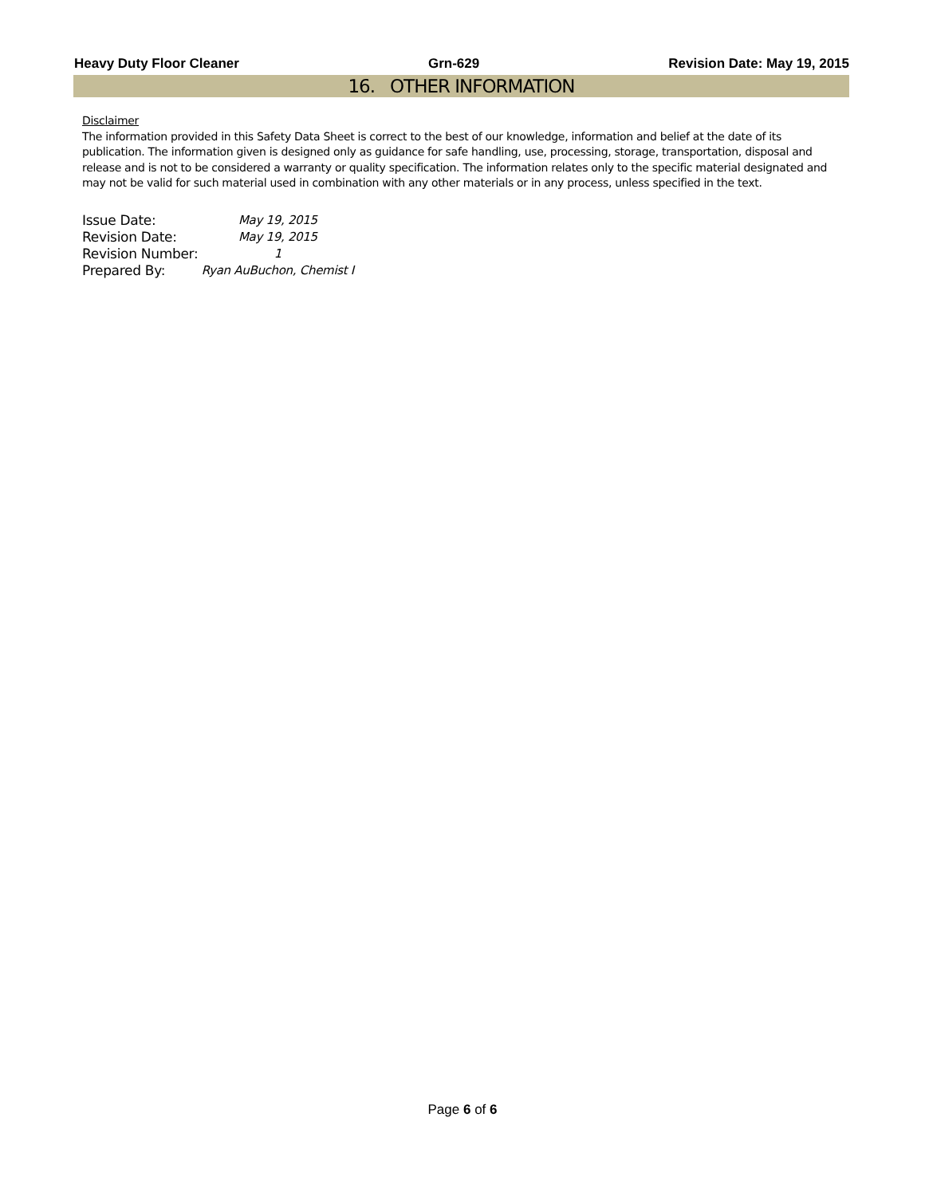Heavy Duty Floor Cleaner Grn-629 Revision Date: May 19, 2015
16. OTHER INFORMATION
Disclaimer
The information provided in this Safety Data Sheet is correct to the best of our knowledge, information and belief at the date of its publication. The information given is designed only as guidance for safe handling, use, processing, storage, transportation, disposal and release and is not to be considered a warranty or quality specification. The information relates only to the specific material designated and may not be valid for such material used in combination with any other materials or in any process, unless specified in the text.
| Issue Date: | May 19, 2015 |
| Revision Date: | May 19, 2015 |
| Revision Number: | 1 |
| Prepared By: | Ryan AuBuchon, Chemist I |
Page 6 of 6